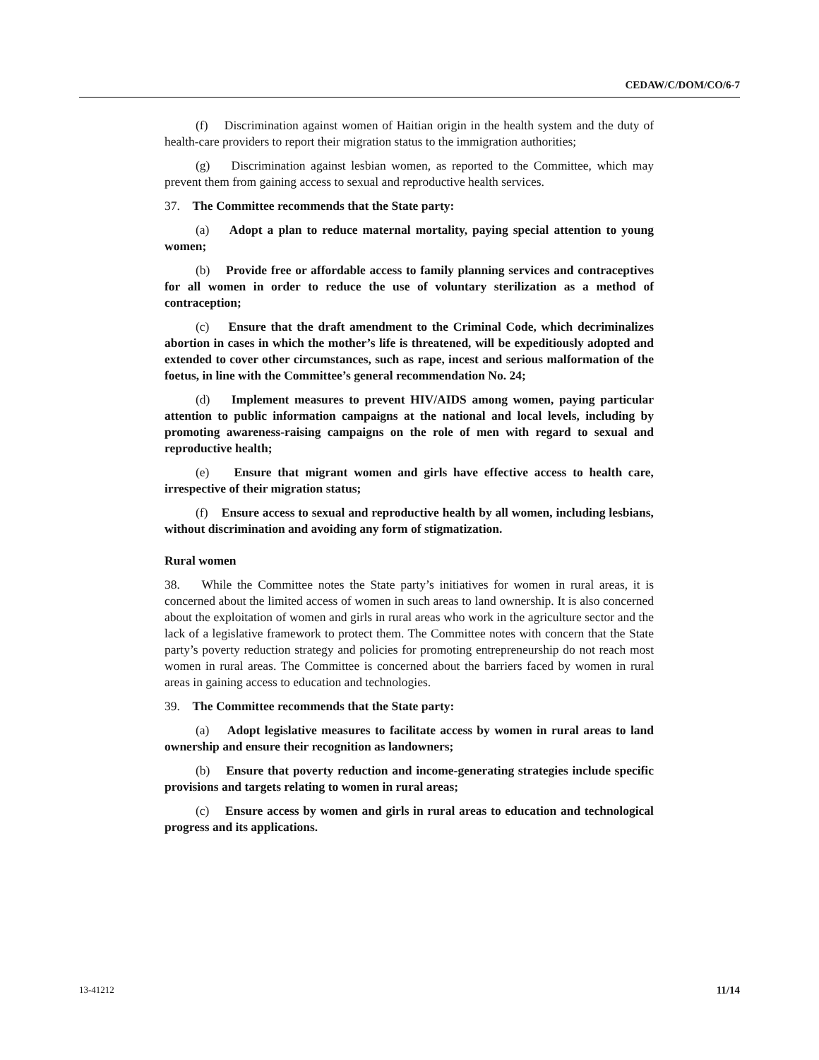CEDAW/C/DOM/CO/6-7
(f) Discrimination against women of Haitian origin in the health system and the duty of health-care providers to report their migration status to the immigration authorities;
(g) Discrimination against lesbian women, as reported to the Committee, which may prevent them from gaining access to sexual and reproductive health services.
37. The Committee recommends that the State party:
(a) Adopt a plan to reduce maternal mortality, paying special attention to young women;
(b) Provide free or affordable access to family planning services and contraceptives for all women in order to reduce the use of voluntary sterilization as a method of contraception;
(c) Ensure that the draft amendment to the Criminal Code, which decriminalizes abortion in cases in which the mother’s life is threatened, will be expeditiously adopted and extended to cover other circumstances, such as rape, incest and serious malformation of the foetus, in line with the Committee’s general recommendation No. 24;
(d) Implement measures to prevent HIV/AIDS among women, paying particular attention to public information campaigns at the national and local levels, including by promoting awareness-raising campaigns on the role of men with regard to sexual and reproductive health;
(e) Ensure that migrant women and girls have effective access to health care, irrespective of their migration status;
(f) Ensure access to sexual and reproductive health by all women, including lesbians, without discrimination and avoiding any form of stigmatization.
Rural women
38. While the Committee notes the State party’s initiatives for women in rural areas, it is concerned about the limited access of women in such areas to land ownership. It is also concerned about the exploitation of women and girls in rural areas who work in the agriculture sector and the lack of a legislative framework to protect them. The Committee notes with concern that the State party’s poverty reduction strategy and policies for promoting entrepreneurship do not reach most women in rural areas. The Committee is concerned about the barriers faced by women in rural areas in gaining access to education and technologies.
39. The Committee recommends that the State party:
(a) Adopt legislative measures to facilitate access by women in rural areas to land ownership and ensure their recognition as landowners;
(b) Ensure that poverty reduction and income-generating strategies include specific provisions and targets relating to women in rural areas;
(c) Ensure access by women and girls in rural areas to education and technological progress and its applications.
13-41212 11/14